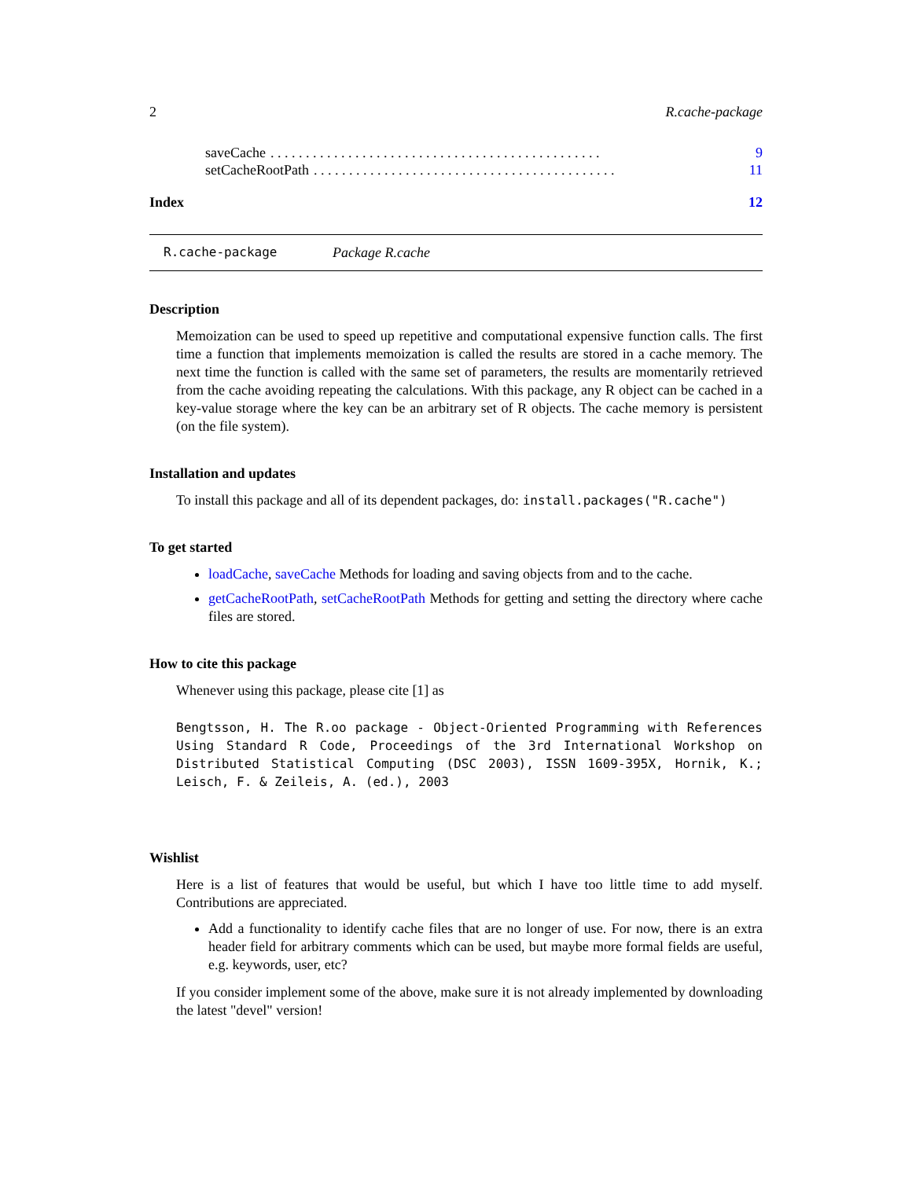2 R.cache-package
saveCache. . . . . . . . . . . . . . . . . . . . . . . . . . . . . . . . . . . . . . . . . . . . . . . 9
setCacheRootPath. . . . . . . . . . . . . . . . . . . . . . . . . . . . . . . . . . . . . . . . . . . 11
Index 12
R.cache-package Package R.cache
Description
Memoization can be used to speed up repetitive and computational expensive function calls. The first time a function that implements memoization is called the results are stored in a cache memory. The next time the function is called with the same set of parameters, the results are momentarily retrieved from the cache avoiding repeating the calculations. With this package, any R object can be cached in a key-value storage where the key can be an arbitrary set of R objects. The cache memory is persistent (on the file system).
Installation and updates
To install this package and all of its dependent packages, do: install.packages("R.cache")
To get started
loadCache, saveCache Methods for loading and saving objects from and to the cache.
getCacheRootPath, setCacheRootPath Methods for getting and setting the directory where cache files are stored.
How to cite this package
Whenever using this package, please cite [1] as
Bengtsson, H. The R.oo package - Object-Oriented Programming with References Using Standard R Code, Proceedings of the 3rd International Workshop on Distributed Statistical Computing (DSC 2003), ISSN 1609-395X, Hornik, K.; Leisch, F. & Zeileis, A. (ed.), 2003
Wishlist
Here is a list of features that would be useful, but which I have too little time to add myself. Contributions are appreciated.
Add a functionality to identify cache files that are no longer of use. For now, there is an extra header field for arbitrary comments which can be used, but maybe more formal fields are useful, e.g. keywords, user, etc?
If you consider implement some of the above, make sure it is not already implemented by downloading the latest "devel" version!